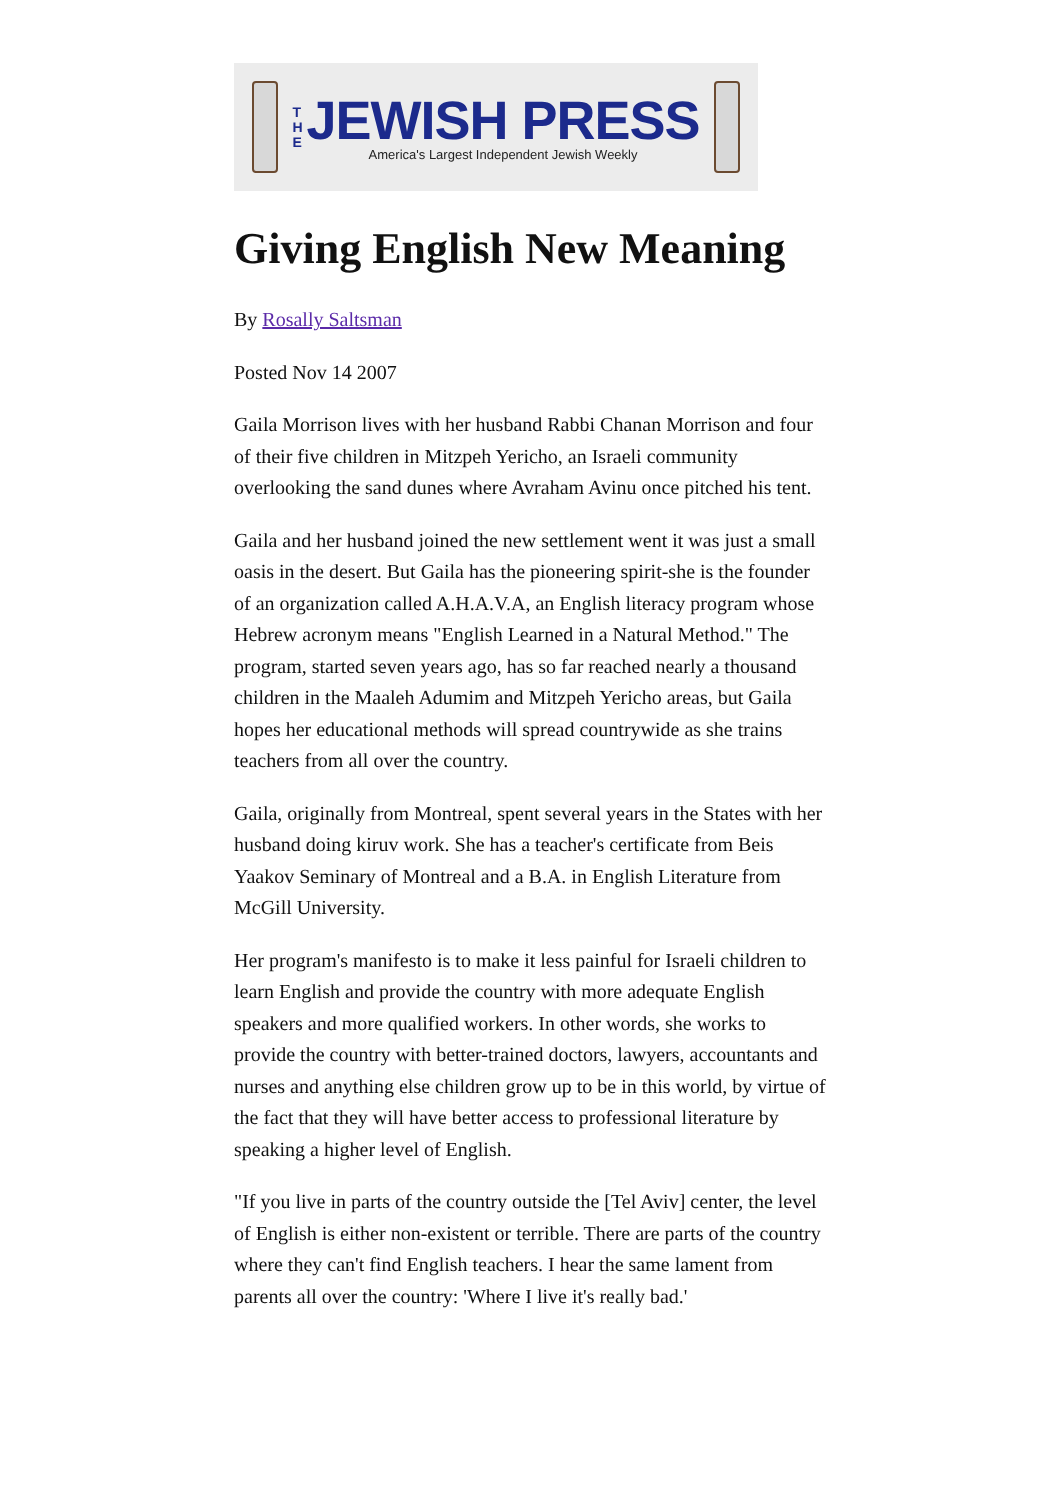T
H
E
JEWISH PRESS
America's Largest Independent Jewish Weekly
Giving English New Meaning
By Rosally Saltsman
Posted Nov 14 2007
Gaila Morrison lives with her husband Rabbi Chanan Morrison and four of their five children in Mitzpeh Yericho, an Israeli community overlooking the sand dunes where Avraham Avinu once pitched his tent.
Gaila and her husband joined the new settlement went it was just a small oasis in the desert. But Gaila has the pioneering spirit-she is the founder of an organization called A.H.A.V.A, an English literacy program whose Hebrew acronym means "English Learned in a Natural Method." The program, started seven years ago, has so far reached nearly a thousand children in the Maaleh Adumim and Mitzpeh Yericho areas, but Gaila hopes her educational methods will spread countrywide as she trains teachers from all over the country.
Gaila, originally from Montreal, spent several years in the States with her husband doing kiruv work. She has a teacher's certificate from Beis Yaakov Seminary of Montreal and a B.A. in English Literature from McGill University.
Her program's manifesto is to make it less painful for Israeli children to learn English and provide the country with more adequate English speakers and more qualified workers. In other words, she works to provide the country with better-trained doctors, lawyers, accountants and nurses and anything else children grow up to be in this world, by virtue of the fact that they will have better access to professional literature by speaking a higher level of English.
"If you live in parts of the country outside the [Tel Aviv] center, the level of English is either non-existent or terrible. There are parts of the country where they can't find English teachers. I hear the same lament from parents all over the country: 'Where I live it's really bad.'